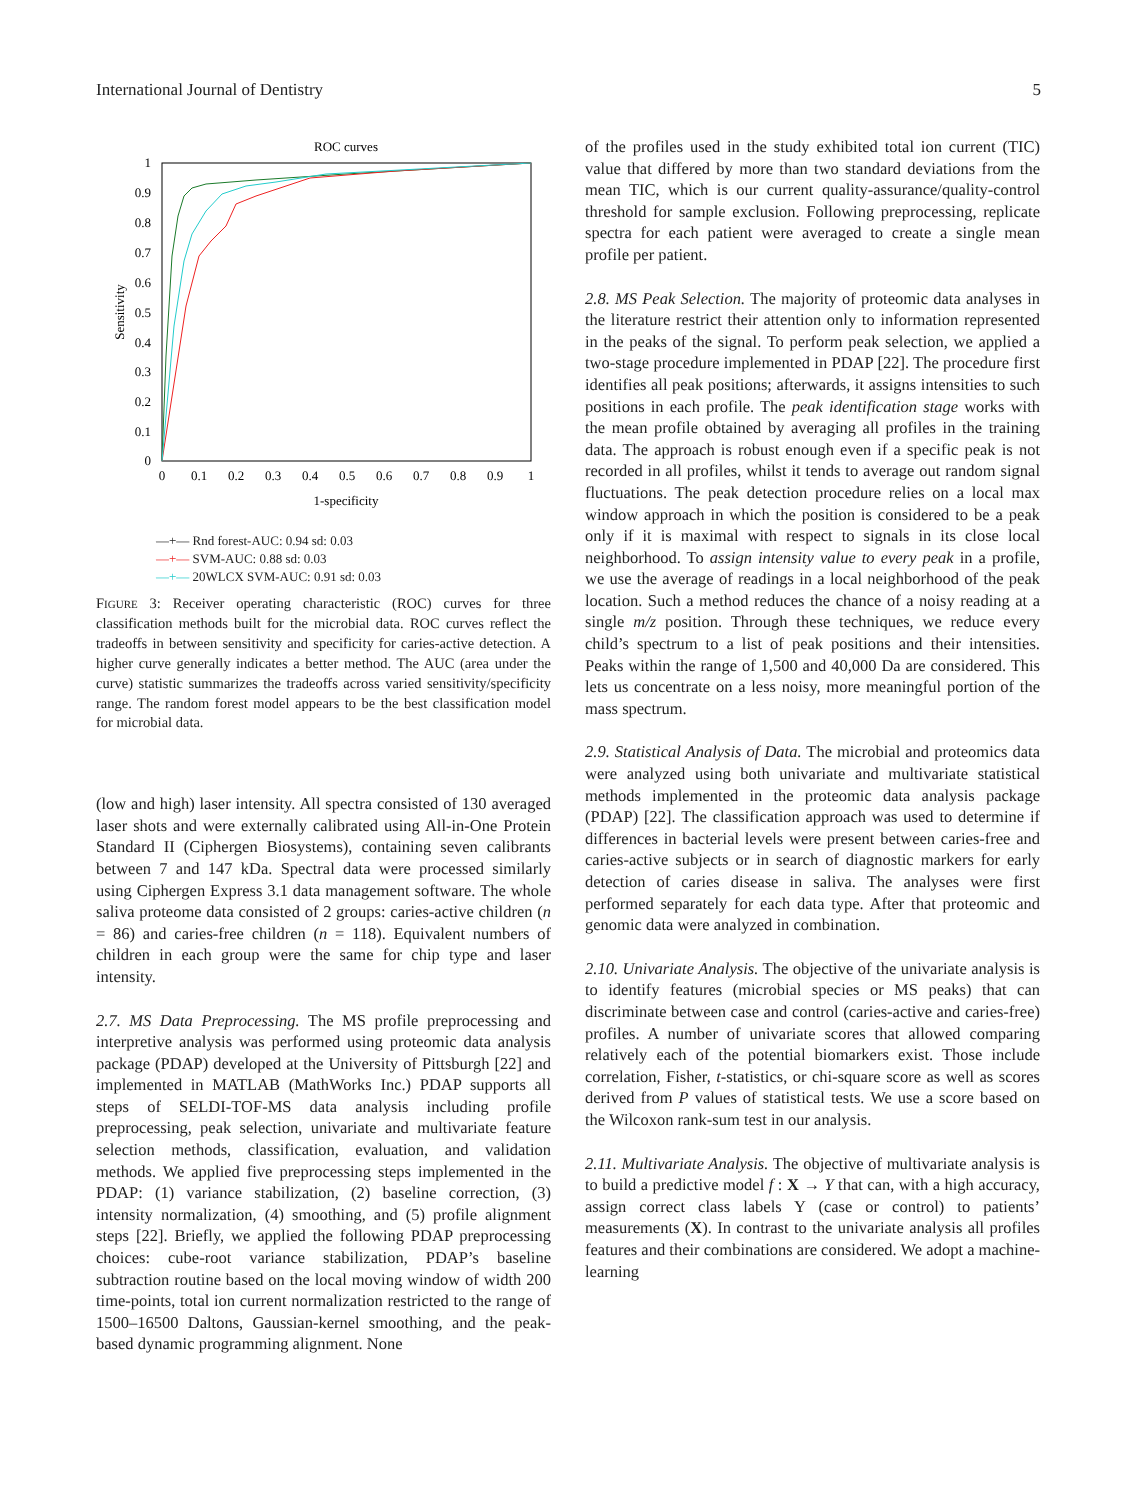International Journal of Dentistry 5
ROC curves
1
0.9
0.8
0.7
0.6
0.5
0.4
0.3
0.2
0.1
0
0
0.1
0.2
0.3
0.4
0.5
0.6
0.7
0.8
0.9
1
1-specificity
Sensitivity
—+— Rnd forest-AUC: 0.94 sd: 0.03
—+— SVM-AUC: 0.88 sd: 0.03
—+— 20WLCX SVM-AUC: 0.91 sd: 0.03
FIGURE 3: Receiver operating characteristic (ROC) curves for three classification methods built for the microbial data. ROC curves reflect the tradeoffs in between sensitivity and specificity for caries-active detection. A higher curve generally indicates a better method. The AUC (area under the curve) statistic summarizes the tradeoffs across varied sensitivity/specificity range. The random forest model appears to be the best classification model for microbial data.
(low and high) laser intensity. All spectra consisted of 130 averaged laser shots and were externally calibrated using All-in-One Protein Standard II (Ciphergen Biosystems), containing seven calibrants between 7 and 147 kDa. Spectral data were processed similarly using Ciphergen Express 3.1 data management software. The whole saliva proteome data consisted of 2 groups: caries-active children (n = 86) and caries-free children (n = 118). Equivalent numbers of children in each group were the same for chip type and laser intensity.
2.7. MS Data Preprocessing. The MS profile preprocessing and interpretive analysis was performed using proteomic data analysis package (PDAP) developed at the University of Pittsburgh [22] and implemented in MATLAB (MathWorks Inc.) PDAP supports all steps of SELDI-TOF-MS data analysis including profile preprocessing, peak selection, univariate and multivariate feature selection methods, classification, evaluation, and validation methods. We applied five preprocessing steps implemented in the PDAP: (1) variance stabilization, (2) baseline correction, (3) intensity normalization, (4) smoothing, and (5) profile alignment steps [22]. Briefly, we applied the following PDAP preprocessing choices: cube-root variance stabilization, PDAP’s baseline subtraction routine based on the local moving window of width 200 time-points, total ion current normalization restricted to the range of 1500–16500 Daltons, Gaussian-kernel smoothing, and the peak-based dynamic programming alignment. None
of the profiles used in the study exhibited total ion current (TIC) value that differed by more than two standard deviations from the mean TIC, which is our current quality-assurance/quality-control threshold for sample exclusion. Following preprocessing, replicate spectra for each patient were averaged to create a single mean profile per patient.
2.8. MS Peak Selection. The majority of proteomic data analyses in the literature restrict their attention only to information represented in the peaks of the signal. To perform peak selection, we applied a two-stage procedure implemented in PDAP [22]. The procedure first identifies all peak positions; afterwards, it assigns intensities to such positions in each profile. The peak identification stage works with the mean profile obtained by averaging all profiles in the training data. The approach is robust enough even if a specific peak is not recorded in all profiles, whilst it tends to average out random signal fluctuations. The peak detection procedure relies on a local max window approach in which the position is considered to be a peak only if it is maximal with respect to signals in its close local neighborhood. To assign intensity value to every peak in a profile, we use the average of readings in a local neighborhood of the peak location. Such a method reduces the chance of a noisy reading at a single m/z position. Through these techniques, we reduce every child’s spectrum to a list of peak positions and their intensities. Peaks within the range of 1,500 and 40,000 Da are considered. This lets us concentrate on a less noisy, more meaningful portion of the mass spectrum.
2.9. Statistical Analysis of Data. The microbial and proteomics data were analyzed using both univariate and multivariate statistical methods implemented in the proteomic data analysis package (PDAP) [22]. The classification approach was used to determine if differences in bacterial levels were present between caries-free and caries-active subjects or in search of diagnostic markers for early detection of caries disease in saliva. The analyses were first performed separately for each data type. After that proteomic and genomic data were analyzed in combination.
2.10. Univariate Analysis. The objective of the univariate analysis is to identify features (microbial species or MS peaks) that can discriminate between case and control (caries-active and caries-free) profiles. A number of univariate scores that allowed comparing relatively each of the potential biomarkers exist. Those include correlation, Fisher, t-statistics, or chi-square score as well as scores derived from P values of statistical tests. We use a score based on the Wilcoxon rank-sum test in our analysis.
2.11. Multivariate Analysis. The objective of multivariate analysis is to build a predictive model f : X → Y that can, with a high accuracy, assign correct class labels Y (case or control) to patients’ measurements (X). In contrast to the univariate analysis all profiles features and their combinations are considered. We adopt a machine-learning